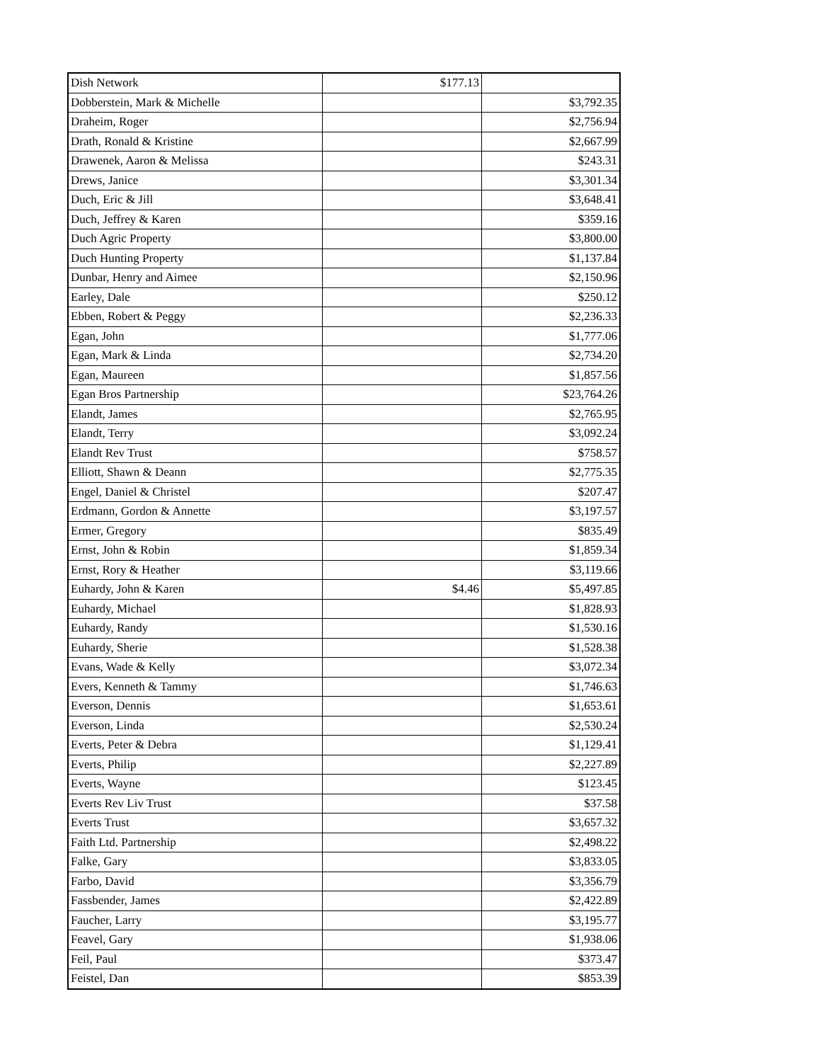| Dish Network | $177.13 | |
| Dobberstein, Mark & Michelle | | $3,792.35 |
| Draheim, Roger | | $2,756.94 |
| Drath, Ronald & Kristine | | $2,667.99 |
| Drawenek, Aaron & Melissa | | $243.31 |
| Drews, Janice | | $3,301.34 |
| Duch, Eric & Jill | | $3,648.41 |
| Duch, Jeffrey & Karen | | $359.16 |
| Duch Agric Property | | $3,800.00 |
| Duch Hunting Property | | $1,137.84 |
| Dunbar, Henry and Aimee | | $2,150.96 |
| Earley, Dale | | $250.12 |
| Ebben, Robert & Peggy | | $2,236.33 |
| Egan, John | | $1,777.06 |
| Egan, Mark & Linda | | $2,734.20 |
| Egan, Maureen | | $1,857.56 |
| Egan Bros Partnership | | $23,764.26 |
| Elandt, James | | $2,765.95 |
| Elandt, Terry | | $3,092.24 |
| Elandt Rev Trust | | $758.57 |
| Elliott, Shawn & Deann | | $2,775.35 |
| Engel, Daniel & Christel | | $207.47 |
| Erdmann, Gordon & Annette | | $3,197.57 |
| Ermer, Gregory | | $835.49 |
| Ernst, John & Robin | | $1,859.34 |
| Ernst, Rory & Heather | | $3,119.66 |
| Euhardy, John & Karen | $4.46 | $5,497.85 |
| Euhardy, Michael | | $1,828.93 |
| Euhardy, Randy | | $1,530.16 |
| Euhardy, Sherie | | $1,528.38 |
| Evans, Wade & Kelly | | $3,072.34 |
| Evers, Kenneth & Tammy | | $1,746.63 |
| Everson, Dennis | | $1,653.61 |
| Everson, Linda | | $2,530.24 |
| Everts, Peter & Debra | | $1,129.41 |
| Everts, Philip | | $2,227.89 |
| Everts, Wayne | | $123.45 |
| Everts Rev Liv Trust | | $37.58 |
| Everts Trust | | $3,657.32 |
| Faith Ltd. Partnership | | $2,498.22 |
| Falke, Gary | | $3,833.05 |
| Farbo, David | | $3,356.79 |
| Fassbender, James | | $2,422.89 |
| Faucher, Larry | | $3,195.77 |
| Feavel, Gary | | $1,938.06 |
| Feil, Paul | | $373.47 |
| Feistel, Dan | | $853.39 |